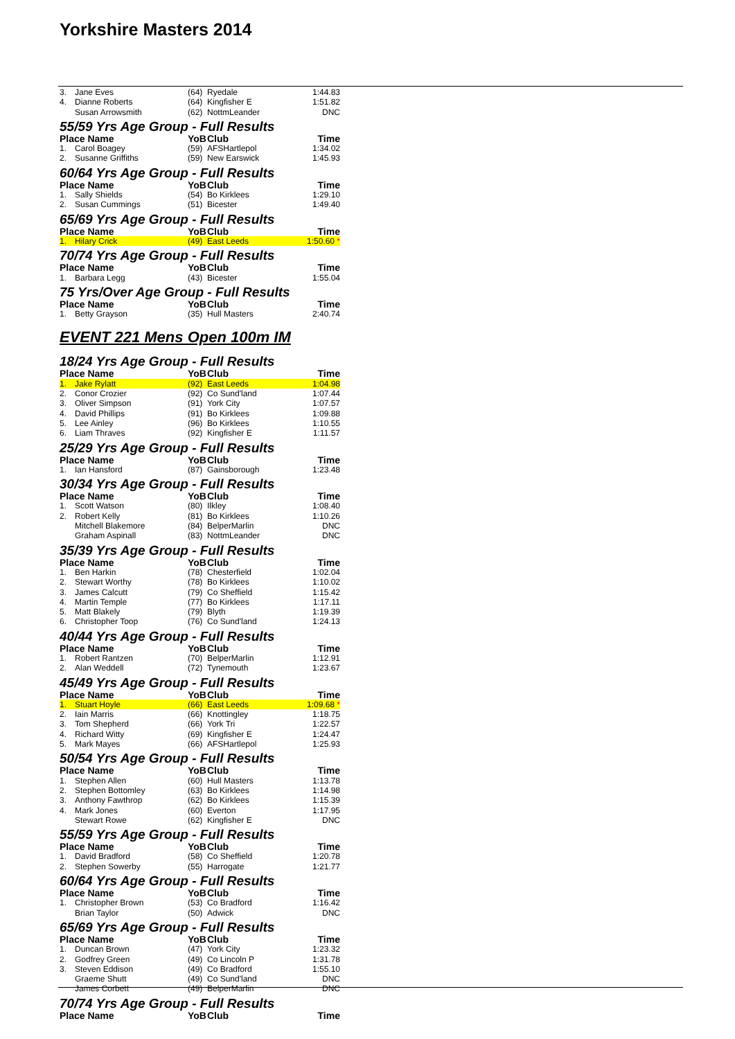Yorkshire Masters 2014
| 3. | Jane Eves | (64) | Ryedale | 1:44.83 |
| 4. | Dianne Roberts | (64) | Kingfisher E | 1:51.82 |
| | Susan Arrowsmith | (62) | NottmLeander | DNC |
| 55/59 Yrs Age Group - Full Results | | | | |
| Place Name | | YoB | Club | Time |
| 1. | Carol Boagey | (59) | AFSHartlepol | 1:34.02 |
| 2. | Susanne Griffiths | (59) | New Earswick | 1:45.93 |
| 60/64 Yrs Age Group - Full Results | | | | |
| Place Name | | YoB | Club | Time |
| 1. | Sally Shields | (54) | Bo Kirklees | 1:29.10 |
| 2. | Susan Cummings | (51) | Bicester | 1:49.40 |
| 65/69 Yrs Age Group - Full Results | | | | |
| Place Name | | YoB | Club | Time |
| 1. | Hilary Crick | (49) | East Leeds | 1:50.60 * |
| 70/74 Yrs Age Group - Full Results | | | | |
| Place Name | | YoB | Club | Time |
| 1. | Barbara Legg | (43) | Bicester | 1:55.04 |
| 75 Yrs/Over Age Group - Full Results | | | | |
| Place Name | | YoB | Club | Time |
| 1. | Betty Grayson | (35) | Hull Masters | 2:40.74 |
EVENT 221 Mens Open 100m IM
| 18/24 Yrs Age Group - Full Results | | | | |
| Place Name | | YoB | Club | Time |
| 1. | Jake Rylatt | (92) | East Leeds | 1:04.98 |
| 2. | Conor Crozier | (92) | Co Sund'land | 1:07.44 |
| 3. | Oliver Simpson | (91) | York City | 1:07.57 |
| 4. | David Phillips | (91) | Bo Kirklees | 1:09.88 |
| 5. | Lee Ainley | (96) | Bo Kirklees | 1:10.55 |
| 6. | Liam Thraves | (92) | Kingfisher E | 1:11.57 |
| 25/29 Yrs Age Group - Full Results | | | | |
| Place Name | | YoB | Club | Time |
| 1. | Ian Hansford | (87) | Gainsborough | 1:23.48 |
| 30/34 Yrs Age Group - Full Results | | | | |
| Place Name | | YoB | Club | Time |
| 1. | Scott Watson | (80) | Ilkley | 1:08.40 |
| 2. | Robert Kelly | (81) | Bo Kirklees | 1:10.26 |
| | Mitchell Blakemore | (84) | BelperMarlin | DNC |
| | Graham Aspinall | (83) | NottmLeander | DNC |
| 35/39 Yrs Age Group - Full Results | | | | |
| Place Name | | YoB | Club | Time |
| 1. | Ben Harkin | (78) | Chesterfield | 1:02.04 |
| 2. | Stewart Worthy | (78) | Bo Kirklees | 1:10.02 |
| 3. | James Calcutt | (79) | Co Sheffield | 1:15.42 |
| 4. | Martin Temple | (77) | Bo Kirklees | 1:17.11 |
| 5. | Matt Blakely | (79) | Blyth | 1:19.39 |
| 6. | Christopher Toop | (76) | Co Sund'land | 1:24.13 |
| 40/44 Yrs Age Group - Full Results | | | | |
| Place Name | | YoB | Club | Time |
| 1. | Robert Rantzen | (70) | BelperMarlin | 1:12.91 |
| 2. | Alan Weddell | (72) | Tynemouth | 1:23.67 |
| 45/49 Yrs Age Group - Full Results | | | | |
| Place Name | | YoB | Club | Time |
| 1. | Stuart Hoyle | (66) | East Leeds | 1:09.68 * |
| 2. | Iain Marris | (66) | Knottingley | 1:18.75 |
| 3. | Tom Shepherd | (66) | York Tri | 1:22.57 |
| 4. | Richard Witty | (69) | Kingfisher E | 1:24.47 |
| 5. | Mark Mayes | (66) | AFSHartlepol | 1:25.93 |
| 50/54 Yrs Age Group - Full Results | | | | |
| Place Name | | YoB | Club | Time |
| 1. | Stephen Allen | (60) | Hull Masters | 1:13.78 |
| 2. | Stephen Bottomley | (63) | Bo Kirklees | 1:14.98 |
| 3. | Anthony Fawthrop | (62) | Bo Kirklees | 1:15.39 |
| 4. | Mark Jones | (60) | Everton | 1:17.95 |
| | Stewart Rowe | (62) | Kingfisher E | DNC |
| 55/59 Yrs Age Group - Full Results | | | | |
| Place Name | | YoB | Club | Time |
| 1. | David Bradford | (58) | Co Sheffield | 1:20.78 |
| 2. | Stephen Sowerby | (55) | Harrogate | 1:21.77 |
| 60/64 Yrs Age Group - Full Results | | | | |
| Place Name | | YoB | Club | Time |
| 1. | Christopher Brown | (53) | Co Bradford | 1:16.42 |
| | Brian Taylor | (50) | Adwick | DNC |
| 65/69 Yrs Age Group - Full Results | | | | |
| Place Name | | YoB | Club | Time |
| 1. | Duncan Brown | (47) | York City | 1:23.32 |
| 2. | Godfrey Green | (49) | Co Lincoln P | 1:31.78 |
| 3. | Steven Eddison | (49) | Co Bradford | 1:55.10 |
| | Graeme Shutt | (49) | Co Sund'land | DNC |
| | James Corbett | (49) | BelperMarlin | DNC |
| 70/74 Yrs Age Group - Full Results | | | | |
| Place Name | | YoB | Club | Time |